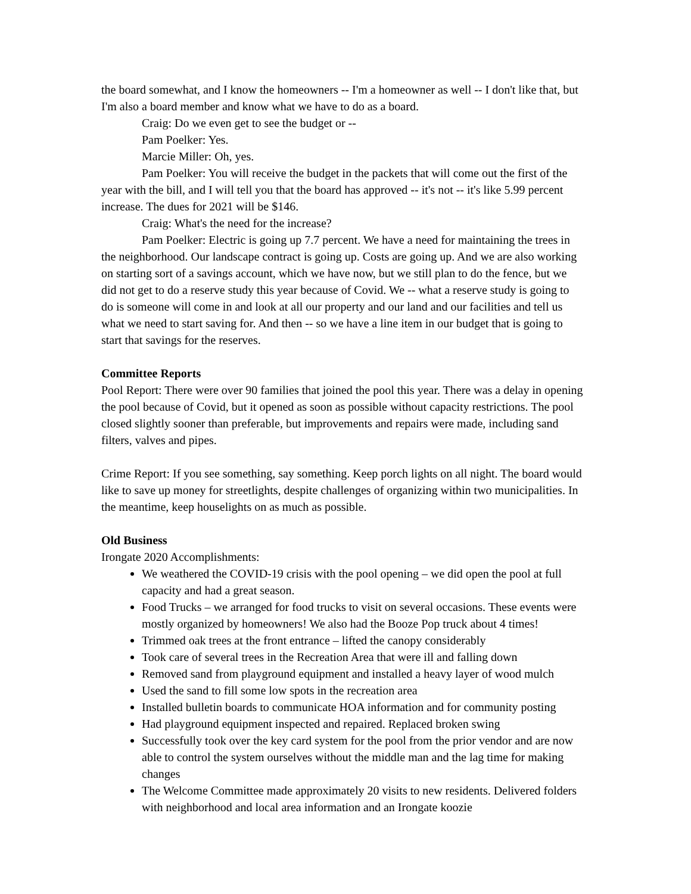the board somewhat, and I know the homeowners -- I'm a homeowner as well -- I don't like that, but I'm also a board member and know what we have to do as a board.
Craig: Do we even get to see the budget or --
Pam Poelker: Yes.
Marcie Miller: Oh, yes.
Pam Poelker: You will receive the budget in the packets that will come out the first of the year with the bill, and I will tell you that the board has approved -- it's not -- it's like 5.99 percent increase. The dues for 2021 will be $146.
Craig: What's the need for the increase?
Pam Poelker: Electric is going up 7.7 percent. We have a need for maintaining the trees in the neighborhood. Our landscape contract is going up. Costs are going up. And we are also working on starting sort of a savings account, which we have now, but we still plan to do the fence, but we did not get to do a reserve study this year because of Covid. We -- what a reserve study is going to do is someone will come in and look at all our property and our land and our facilities and tell us what we need to start saving for. And then -- so we have a line item in our budget that is going to start that savings for the reserves.
Committee Reports
Pool Report: There were over 90 families that joined the pool this year. There was a delay in opening the pool because of Covid, but it opened as soon as possible without capacity restrictions. The pool closed slightly sooner than preferable, but improvements and repairs were made, including sand filters, valves and pipes.
Crime Report: If you see something, say something. Keep porch lights on all night. The board would like to save up money for streetlights, despite challenges of organizing within two municipalities. In the meantime, keep houselights on as much as possible.
Old Business
Irongate 2020 Accomplishments:
We weathered the COVID-19 crisis with the pool opening – we did open the pool at full capacity and had a great season.
Food Trucks – we arranged for food trucks to visit on several occasions. These events were mostly organized by homeowners! We also had the Booze Pop truck about 4 times!
Trimmed oak trees at the front entrance – lifted the canopy considerably
Took care of several trees in the Recreation Area that were ill and falling down
Removed sand from playground equipment and installed a heavy layer of wood mulch
Used the sand to fill some low spots in the recreation area
Installed bulletin boards to communicate HOA information and for community posting
Had playground equipment inspected and repaired. Replaced broken swing
Successfully took over the key card system for the pool from the prior vendor and are now able to control the system ourselves without the middle man and the lag time for making changes
The Welcome Committee made approximately 20 visits to new residents. Delivered folders with neighborhood and local area information and an Irongate koozie